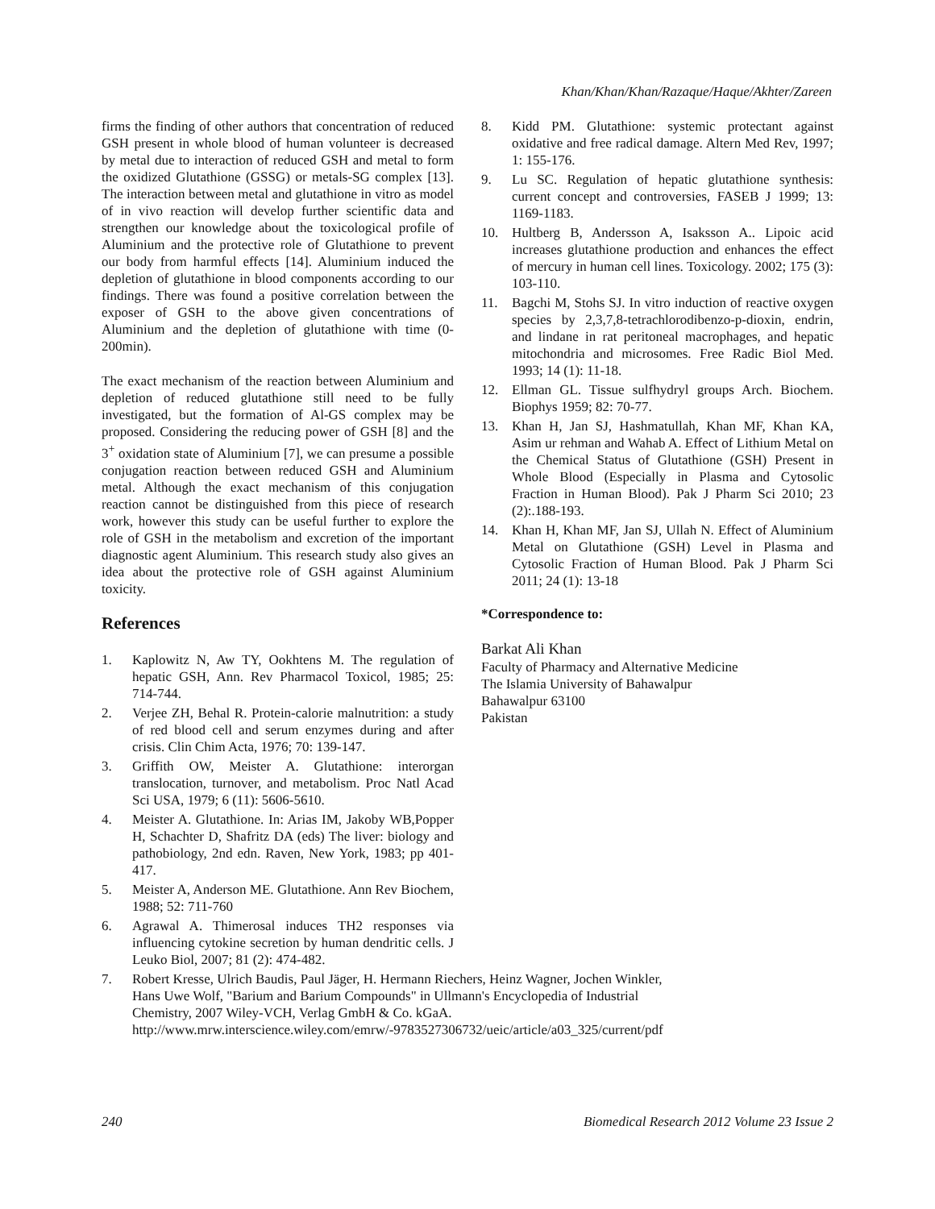Khan/Khan/Khan/Razaque/Haque/Akhter/Zareen
firms the finding of other authors that concentration of reduced GSH present in whole blood of human volunteer is decreased by metal due to interaction of reduced GSH and metal to form the oxidized Glutathione (GSSG) or metals-SG complex [13]. The interaction between metal and glutathione in vitro as model of in vivo reaction will develop further scientific data and strengthen our knowledge about the toxicological profile of Aluminium and the protective role of Glutathione to prevent our body from harmful effects [14]. Aluminium induced the depletion of glutathione in blood components according to our findings. There was found a positive correlation between the exposer of GSH to the above given concentrations of Aluminium and the depletion of glutathione with time (0-200min).
The exact mechanism of the reaction between Aluminium and depletion of reduced glutathione still need to be fully investigated, but the formation of Al-GS complex may be proposed. Considering the reducing power of GSH [8] and the 3<sup>+</sup> oxidation state of Aluminium [7], we can presume a possible conjugation reaction between reduced GSH and Aluminium metal. Although the exact mechanism of this conjugation reaction cannot be distinguished from this piece of research work, however this study can be useful further to explore the role of GSH in the metabolism and excretion of the important diagnostic agent Aluminium. This research study also gives an idea about the protective role of GSH against Aluminium toxicity.
References
1. Kaplowitz N, Aw TY, Ookhtens M. The regulation of hepatic GSH, Ann. Rev Pharmacol Toxicol, 1985; 25: 714-744.
2. Verjee ZH, Behal R. Protein-calorie malnutrition: a study of red blood cell and serum enzymes during and after crisis. Clin Chim Acta, 1976; 70: 139-147.
3. Griffith OW, Meister A. Glutathione: interorgan translocation, turnover, and metabolism. Proc Natl Acad Sci USA, 1979; 6 (11): 5606-5610.
4. Meister A. Glutathione. In: Arias IM, Jakoby WB,Popper H, Schachter D, Shafritz DA (eds) The liver: biology and pathobiology, 2nd edn. Raven, New York, 1983; pp 401-417.
5. Meister A, Anderson ME. Glutathione. Ann Rev Biochem, 1988; 52: 711-760
6. Agrawal A. Thimerosal induces TH2 responses via influencing cytokine secretion by human dendritic cells. J Leuko Biol, 2007; 81 (2): 474-482.
7. Robert Kresse, Ulrich Baudis, Paul Jäger, H. Hermann Riechers, Heinz Wagner, Jochen Winkler, Hans Uwe Wolf, "Barium and Barium Compounds" in Ullmann's Encyclopedia of Industrial Chemistry, 2007 Wiley-VCH, Verlag GmbH & Co. kGaA. http://www.mrw.interscience.wiley.com/emrw/-9783527306732/ueic/article/a03_325/current/pdf
8. Kidd PM. Glutathione: systemic protectant against oxidative and free radical damage. Altern Med Rev, 1997; 1: 155-176.
9. Lu SC. Regulation of hepatic glutathione synthesis: current concept and controversies, FASEB J 1999; 13: 1169-1183.
10. Hultberg B, Andersson A, Isaksson A.. Lipoic acid increases glutathione production and enhances the effect of mercury in human cell lines. Toxicology. 2002; 175 (3): 103-110.
11. Bagchi M, Stohs SJ. In vitro induction of reactive oxygen species by 2,3,7,8-tetrachlorodibenzo-p-dioxin, endrin, and lindane in rat peritoneal macrophages, and hepatic mitochondria and microsomes. Free Radic Biol Med. 1993; 14 (1): 11-18.
12. Ellman GL. Tissue sulfhydryl groups Arch. Biochem. Biophys 1959; 82: 70-77.
13. Khan H, Jan SJ, Hashmatullah, Khan MF, Khan KA, Asim ur rehman and Wahab A. Effect of Lithium Metal on the Chemical Status of Glutathione (GSH) Present in Whole Blood (Especially in Plasma and Cytosolic Fraction in Human Blood). Pak J Pharm Sci 2010; 23 (2):.188-193.
14. Khan H, Khan MF, Jan SJ, Ullah N. Effect of Aluminium Metal on Glutathione (GSH) Level in Plasma and Cytosolic Fraction of Human Blood. Pak J Pharm Sci 2011; 24 (1): 13-18
*Correspondence to:
Barkat Ali Khan
Faculty of Pharmacy and Alternative Medicine
The Islamia University of Bahawalpur
Bahawalpur 63100
Pakistan
240 Biomedical Research 2012 Volume 23 Issue 2